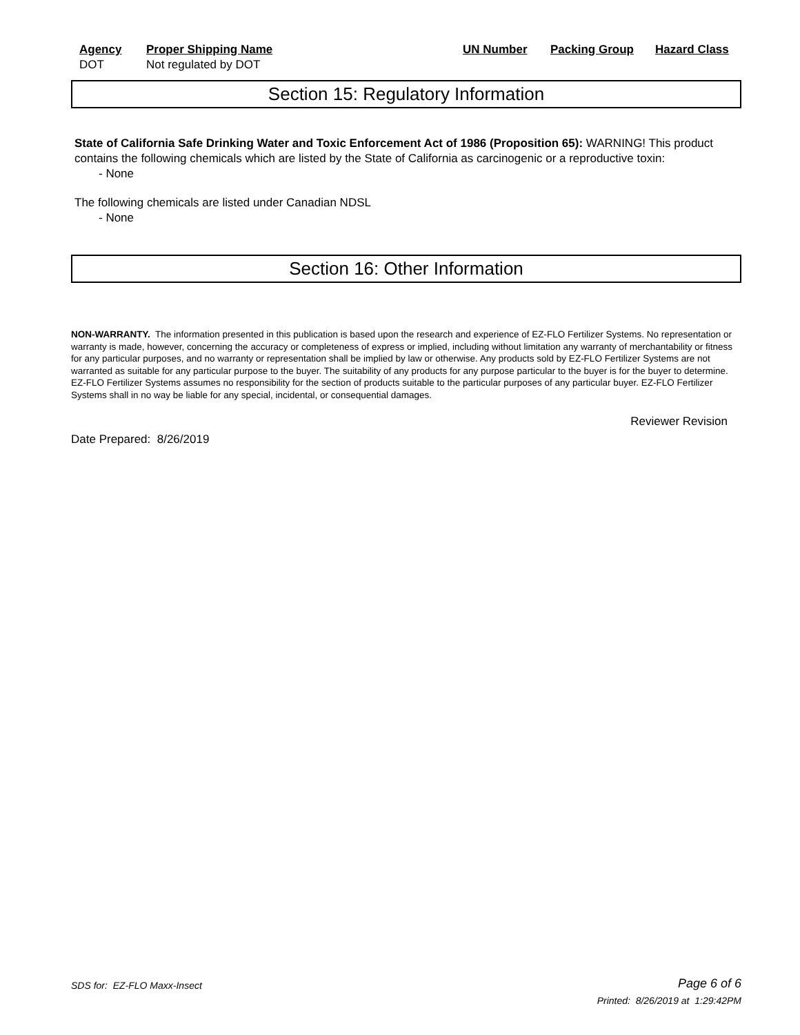| Agency | Proper Shipping Name | UN Number | Packing Group | Hazard Class |
| --- | --- | --- | --- | --- |
| DOT | Not regulated by DOT | | | |
Section 15: Regulatory Information
State of California Safe Drinking Water and Toxic Enforcement Act of 1986 (Proposition 65): WARNING! This product contains the following chemicals which are listed by the State of California as carcinogenic or a reproductive toxin:
- None
The following chemicals are listed under Canadian NDSL
- None
Section 16: Other Information
NON-WARRANTY. The information presented in this publication is based upon the research and experience of EZ-FLO Fertilizer Systems. No representation or warranty is made, however, concerning the accuracy or completeness of express or implied, including without limitation any warranty of merchantability or fitness for any particular purposes, and no warranty or representation shall be implied by law or otherwise. Any products sold by EZ-FLO Fertilizer Systems are not warranted as suitable for any particular purpose to the buyer. The suitability of any products for any purpose particular to the buyer is for the buyer to determine. EZ-FLO Fertilizer Systems assumes no responsibility for the section of products suitable to the particular purposes of any particular buyer. EZ-FLO Fertilizer Systems shall in no way be liable for any special, incidental, or consequential damages.
Reviewer Revision
Date Prepared: 8/26/2019
SDS for: EZ-FLO Maxx-Insect Page 6 of 6
Printed: 8/26/2019 at 1:29:42PM